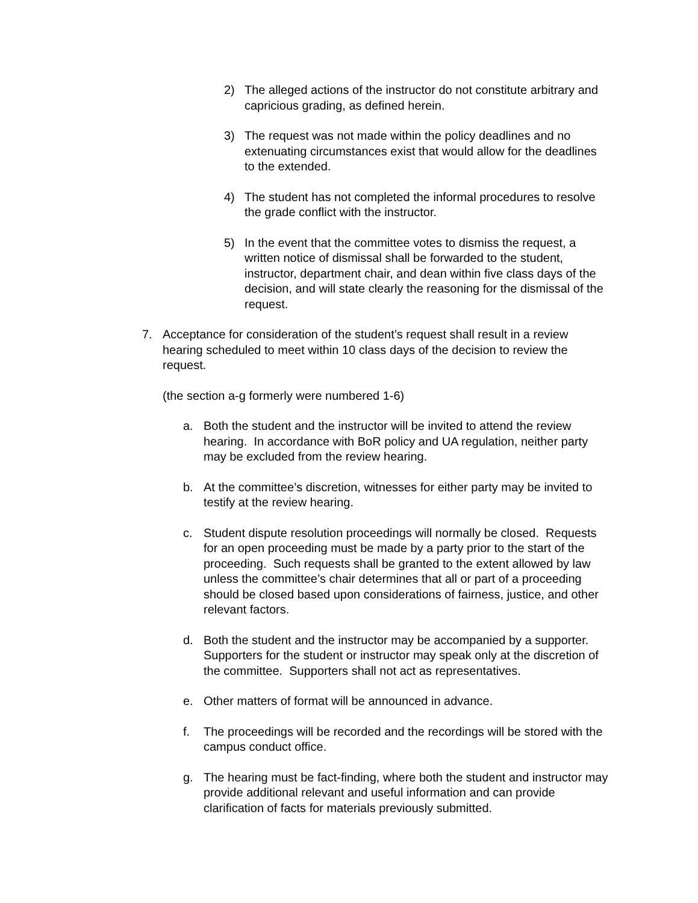2) The alleged actions of the instructor do not constitute arbitrary and capricious grading, as defined herein.
3) The request was not made within the policy deadlines and no extenuating circumstances exist that would allow for the deadlines to the extended.
4) The student has not completed the informal procedures to resolve the grade conflict with the instructor.
5) In the event that the committee votes to dismiss the request, a written notice of dismissal shall be forwarded to the student, instructor, department chair, and dean within five class days of the decision, and will state clearly the reasoning for the dismissal of the request.
7. Acceptance for consideration of the student’s request shall result in a review hearing scheduled to meet within 10 class days of the decision to review the request.
(the section a-g formerly were numbered 1-6)
a. Both the student and the instructor will be invited to attend the review hearing. In accordance with BoR policy and UA regulation, neither party may be excluded from the review hearing.
b. At the committee’s discretion, witnesses for either party may be invited to testify at the review hearing.
c. Student dispute resolution proceedings will normally be closed. Requests for an open proceeding must be made by a party prior to the start of the proceeding. Such requests shall be granted to the extent allowed by law unless the committee’s chair determines that all or part of a proceeding should be closed based upon considerations of fairness, justice, and other relevant factors.
d. Both the student and the instructor may be accompanied by a supporter. Supporters for the student or instructor may speak only at the discretion of the committee. Supporters shall not act as representatives.
e. Other matters of format will be announced in advance.
f. The proceedings will be recorded and the recordings will be stored with the campus conduct office.
g. The hearing must be fact-finding, where both the student and instructor may provide additional relevant and useful information and can provide clarification of facts for materials previously submitted.